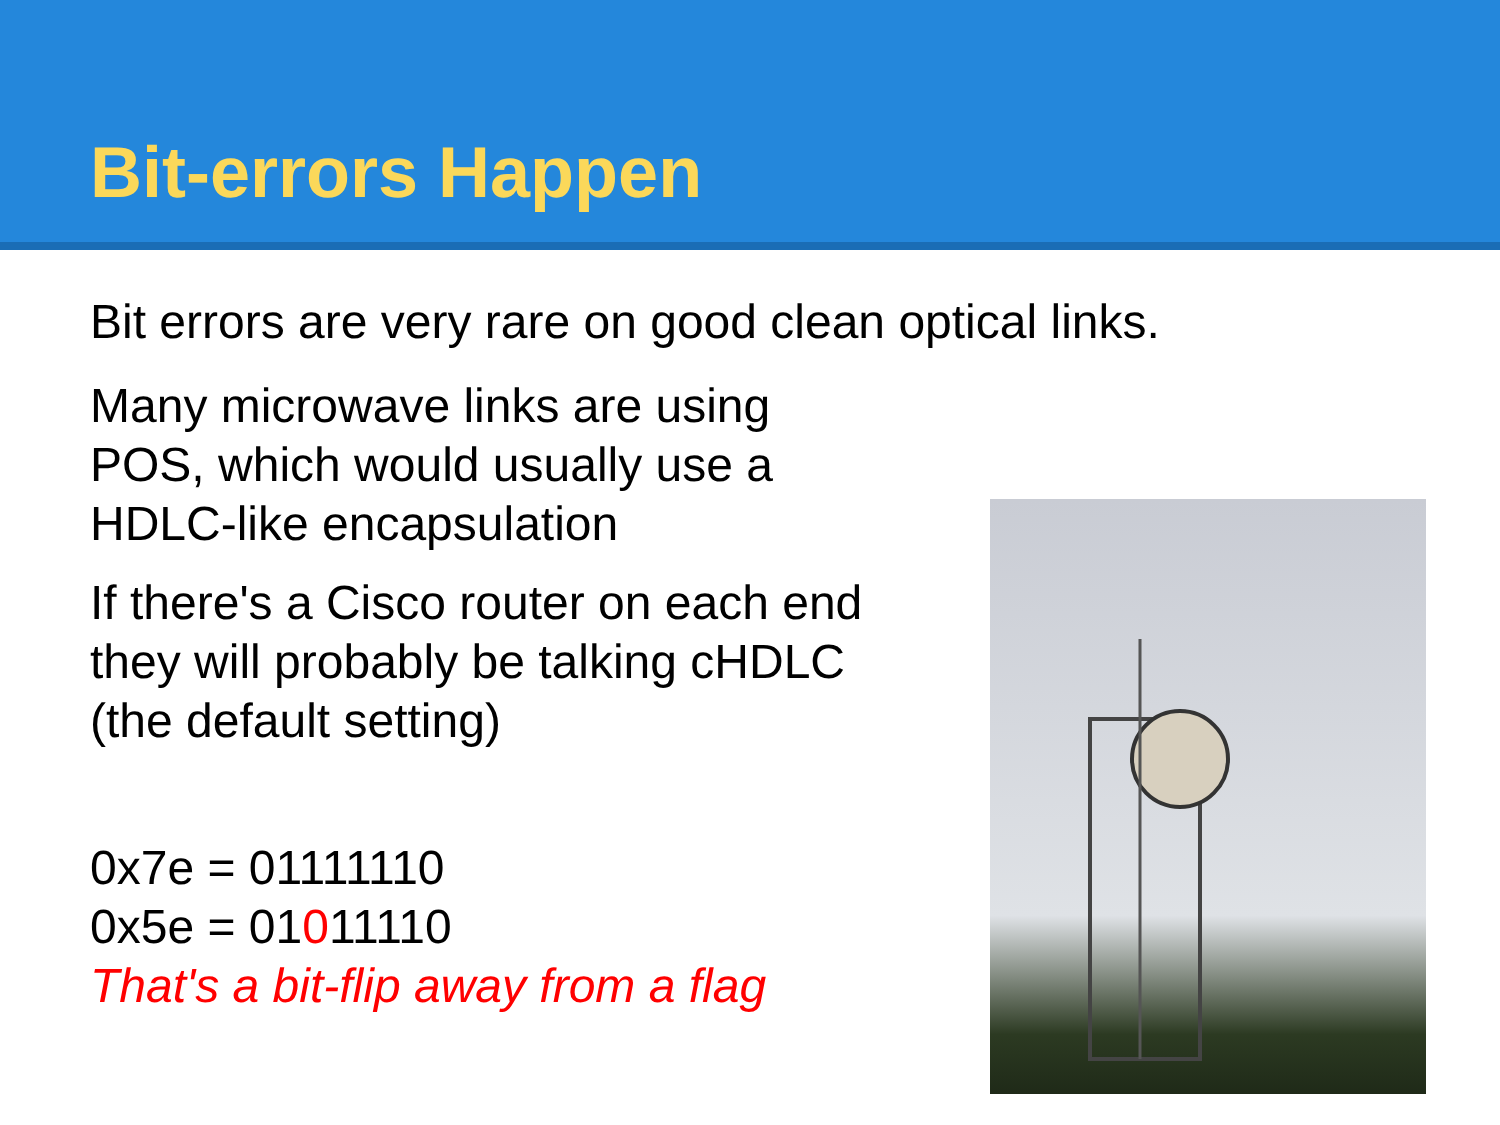Bit-errors Happen
Bit errors are very rare on good clean optical links.
Many microwave links are using
POS, which would usually use a
HDLC-like encapsulation
If there's a Cisco router on each end
they will probably be talking cHDLC
(the default setting)
0x7e = 01111110
0x5e = 01011110
That's a bit-flip away from a flag